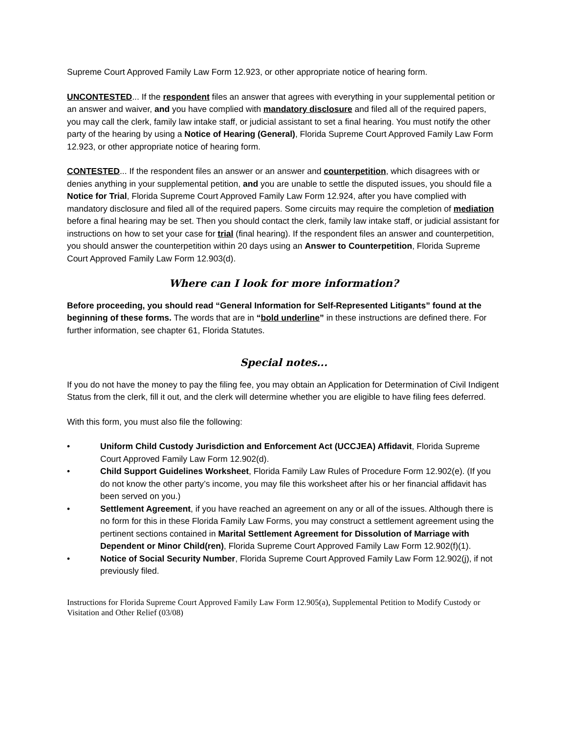Supreme Court Approved Family Law Form 12.923, or other appropriate notice of hearing form.
UNCONTESTED... If the respondent files an answer that agrees with everything in your supplemental petition or an answer and waiver, and you have complied with mandatory disclosure and filed all of the required papers, you may call the clerk, family law intake staff, or judicial assistant to set a final hearing. You must notify the other party of the hearing by using a Notice of Hearing (General), Florida Supreme Court Approved Family Law Form 12.923, or other appropriate notice of hearing form.
CONTESTED... If the respondent files an answer or an answer and counterpetition, which disagrees with or denies anything in your supplemental petition, and you are unable to settle the disputed issues, you should file a Notice for Trial, Florida Supreme Court Approved Family Law Form 12.924, after you have complied with mandatory disclosure and filed all of the required papers. Some circuits may require the completion of mediation before a final hearing may be set. Then you should contact the clerk, family law intake staff, or judicial assistant for instructions on how to set your case for trial (final hearing). If the respondent files an answer and counterpetition, you should answer the counterpetition within 20 days using an Answer to Counterpetition, Florida Supreme Court Approved Family Law Form 12.903(d).
Where can I look for more information?
Before proceeding, you should read “General Information for Self-Represented Litigants” found at the beginning of these forms. The words that are in “bold underline” in these instructions are defined there. For further information, see chapter 61, Florida Statutes.
Special notes...
If you do not have the money to pay the filing fee, you may obtain an Application for Determination of Civil Indigent Status from the clerk, fill it out, and the clerk will determine whether you are eligible to have filing fees deferred.
With this form, you must also file the following:
• Uniform Child Custody Jurisdiction and Enforcement Act (UCCJEA) Affidavit, Florida Supreme Court Approved Family Law Form 12.902(d).
• Child Support Guidelines Worksheet, Florida Family Law Rules of Procedure Form 12.902(e). (If you do not know the other party’s income, you may file this worksheet after his or her financial affidavit has been served on you.)
• Settlement Agreement, if you have reached an agreement on any or all of the issues. Although there is no form for this in these Florida Family Law Forms, you may construct a settlement agreement using the pertinent sections contained in Marital Settlement Agreement for Dissolution of Marriage with Dependent or Minor Child(ren), Florida Supreme Court Approved Family Law Form 12.902(f)(1).
• Notice of Social Security Number, Florida Supreme Court Approved Family Law Form 12.902(j), if not previously filed.
Instructions for Florida Supreme Court Approved Family Law Form 12.905(a), Supplemental Petition to Modify Custody or Visitation and Other Relief (03/08)